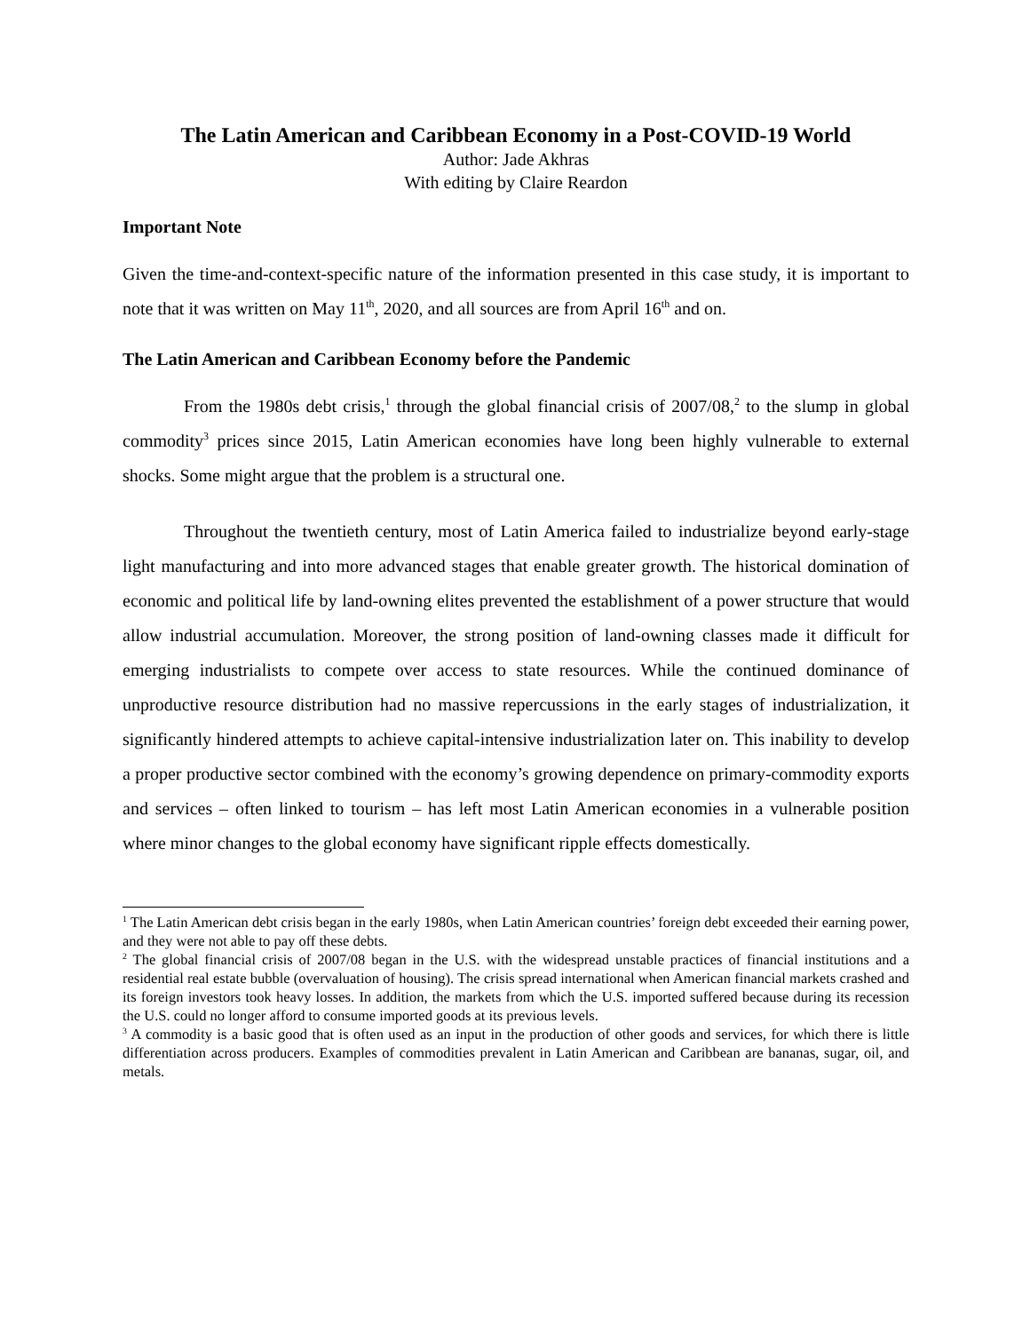The Latin American and Caribbean Economy in a Post-COVID-19 World
Author: Jade Akhras
With editing by Claire Reardon
Important Note
Given the time-and-context-specific nature of the information presented in this case study, it is important to note that it was written on May 11<sup>th</sup>, 2020, and all sources are from April 16<sup>th</sup> and on.
The Latin American and Caribbean Economy before the Pandemic
From the 1980s debt crisis,<sup>1</sup> through the global financial crisis of 2007/08,<sup>2</sup> to the slump in global commodity<sup>3</sup> prices since 2015, Latin American economies have long been highly vulnerable to external shocks. Some might argue that the problem is a structural one.
Throughout the twentieth century, most of Latin America failed to industrialize beyond early-stage light manufacturing and into more advanced stages that enable greater growth. The historical domination of economic and political life by land-owning elites prevented the establishment of a power structure that would allow industrial accumulation. Moreover, the strong position of land-owning classes made it difficult for emerging industrialists to compete over access to state resources. While the continued dominance of unproductive resource distribution had no massive repercussions in the early stages of industrialization, it significantly hindered attempts to achieve capital-intensive industrialization later on. This inability to develop a proper productive sector combined with the economy’s growing dependence on primary-commodity exports and services – often linked to tourism – has left most Latin American economies in a vulnerable position where minor changes to the global economy have significant ripple effects domestically.
<sup>1</sup> The Latin American debt crisis began in the early 1980s, when Latin American countries’ foreign debt exceeded their earning power, and they were not able to pay off these debts.
<sup>2</sup> The global financial crisis of 2007/08 began in the U.S. with the widespread unstable practices of financial institutions and a residential real estate bubble (overvaluation of housing). The crisis spread international when American financial markets crashed and its foreign investors took heavy losses. In addition, the markets from which the U.S. imported suffered because during its recession the U.S. could no longer afford to consume imported goods at its previous levels.
<sup>3</sup> A commodity is a basic good that is often used as an input in the production of other goods and services, for which there is little differentiation across producers. Examples of commodities prevalent in Latin American and Caribbean are bananas, sugar, oil, and metals.